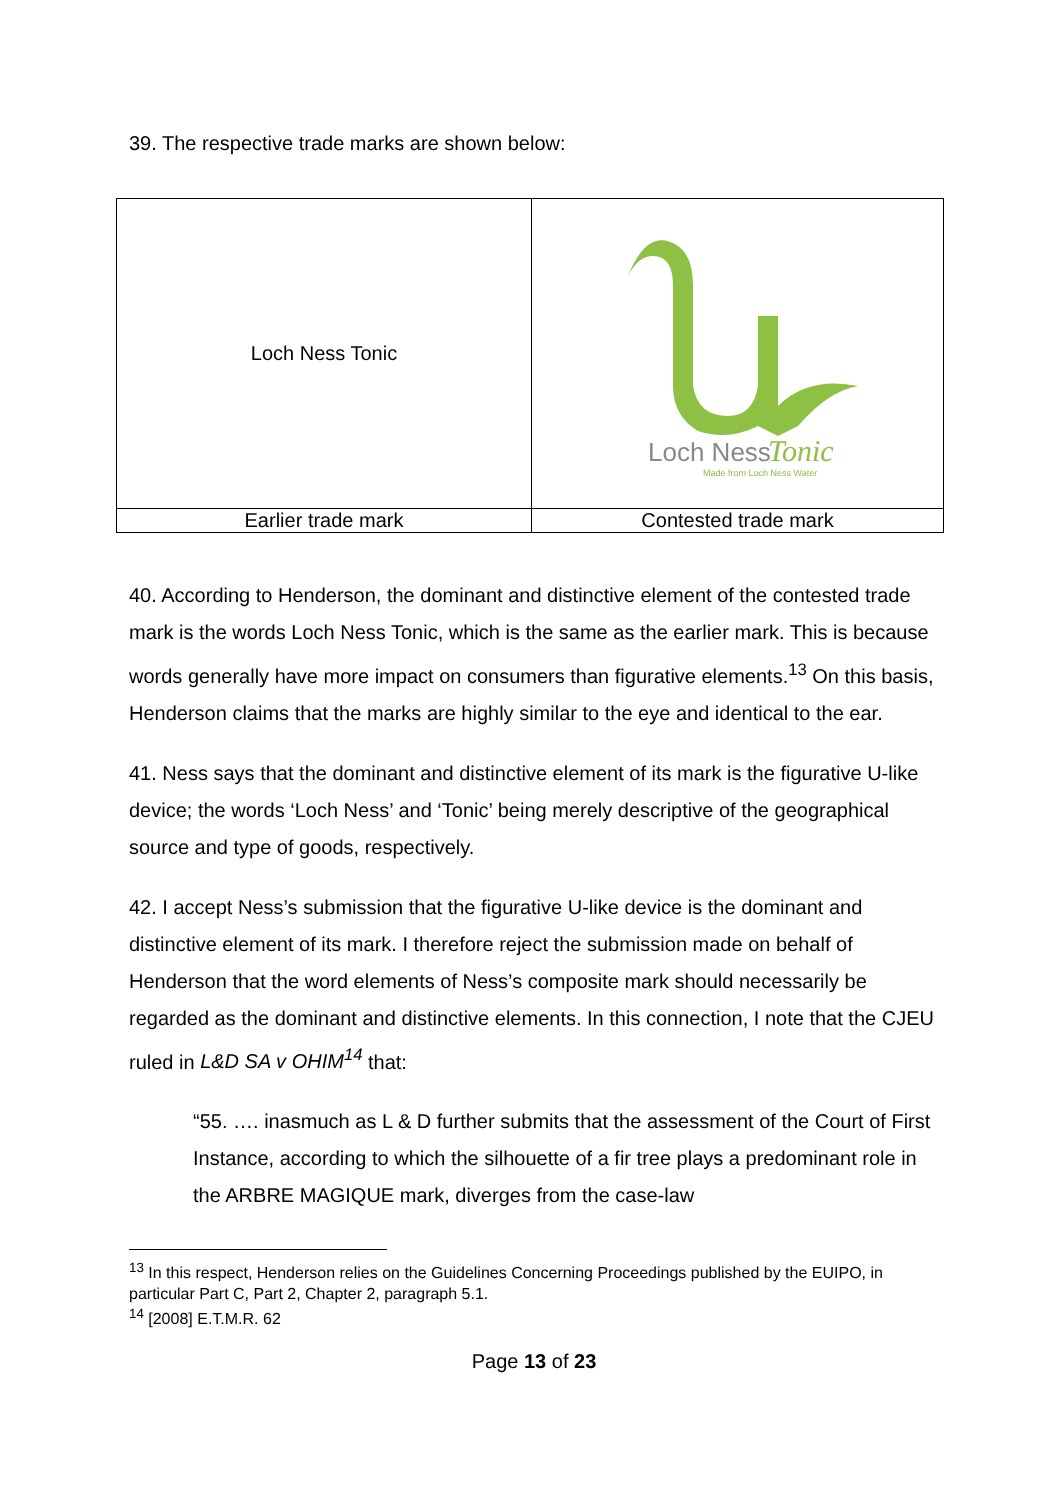39. The respective trade marks are shown below:
| Loch Ness Tonic | Loch Ness Tonic Made from Loch Ness Water |
| Earlier trade mark | Contested trade mark |
40. According to Henderson, the dominant and distinctive element of the contested trade mark is the words Loch Ness Tonic, which is the same as the earlier mark. This is because words generally have more impact on consumers than figurative elements.<sup>13</sup> On this basis, Henderson claims that the marks are highly similar to the eye and identical to the ear.
41. Ness says that the dominant and distinctive element of its mark is the figurative U-like device; the words ‘Loch Ness’ and ‘Tonic’ being merely descriptive of the geographical source and type of goods, respectively.
42. I accept Ness’s submission that the figurative U-like device is the dominant and distinctive element of its mark. I therefore reject the submission made on behalf of Henderson that the word elements of Ness’s composite mark should necessarily be regarded as the dominant and distinctive elements. In this connection, I note that the CJEU ruled in L&D SA v OHIM<sup>14</sup> that:
“55. …. inasmuch as L & D further submits that the assessment of the Court of First Instance, according to which the silhouette of a fir tree plays a predominant role in the ARBRE MAGIQUE mark, diverges from the case-law
<sup>13</sup> In this respect, Henderson relies on the Guidelines Concerning Proceedings published by the EUIPO, in particular Part C, Part 2, Chapter 2, paragraph 5.1.
<sup>14</sup> [2008] E.T.M.R. 62
Page 13 of 23